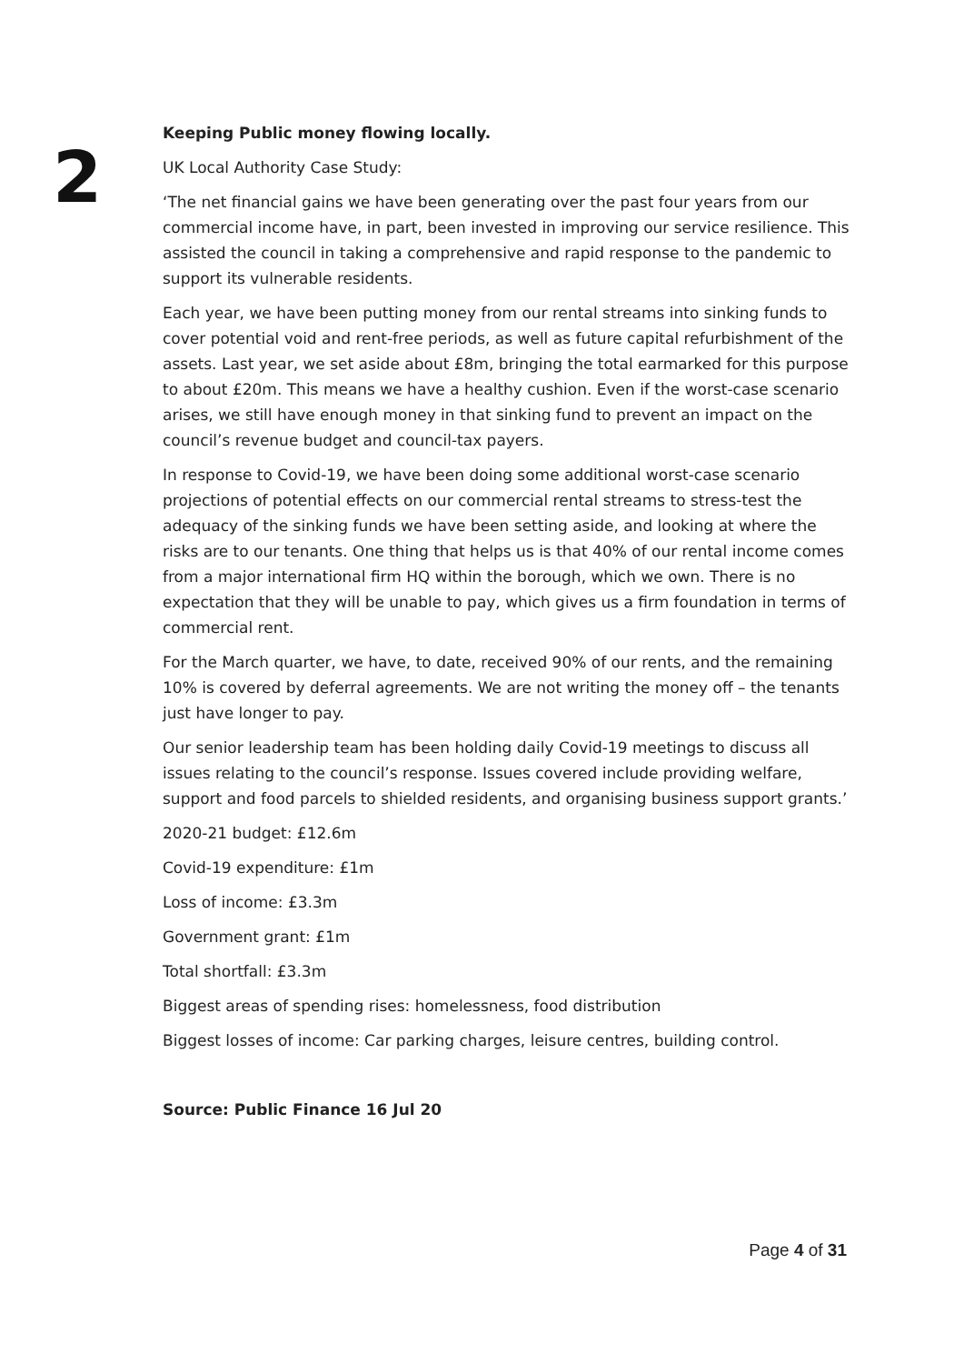2
Keeping Public money flowing locally.
UK Local Authority Case Study:
‘The net financial gains we have been generating over the past four years from our commercial income have, in part, been invested in improving our service resilience. This assisted the council in taking a comprehensive and rapid response to the pandemic to support its vulnerable residents.
Each year, we have been putting money from our rental streams into sinking funds to cover potential void and rent-free periods, as well as future capital refurbishment of the assets. Last year, we set aside about £8m, bringing the total earmarked for this purpose to about £20m. This means we have a healthy cushion. Even if the worst-case scenario arises, we still have enough money in that sinking fund to prevent an impact on the council’s revenue budget and council-tax payers.
In response to Covid-19, we have been doing some additional worst-case scenario projections of potential effects on our commercial rental streams to stress-test the adequacy of the sinking funds we have been setting aside, and looking at where the risks are to our tenants. One thing that helps us is that 40% of our rental income comes from a major international firm HQ within the borough, which we own. There is no expectation that they will be unable to pay, which gives us a firm foundation in terms of commercial rent.
For the March quarter, we have, to date, received 90% of our rents, and the remaining 10% is covered by deferral agreements. We are not writing the money off – the tenants just have longer to pay.
Our senior leadership team has been holding daily Covid-19 meetings to discuss all issues relating to the council’s response. Issues covered include providing welfare, support and food parcels to shielded residents, and organising business support grants.’
2020-21 budget: £12.6m
Covid-19 expenditure: £1m
Loss of income: £3.3m
Government grant: £1m
Total shortfall: £3.3m
Biggest areas of spending rises: homelessness, food distribution
Biggest losses of income: Car parking charges, leisure centres, building control.
Source: Public Finance 16 Jul 20
Page 4 of 31